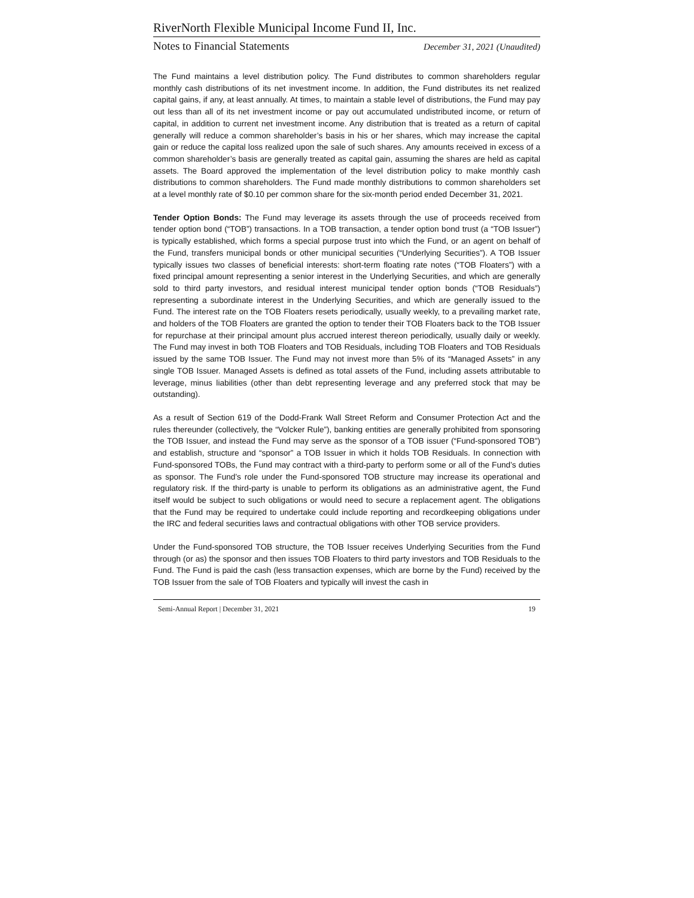RiverNorth Flexible Municipal Income Fund II, Inc.
Notes to Financial Statements December 31, 2021 (Unaudited)
The Fund maintains a level distribution policy. The Fund distributes to common shareholders regular monthly cash distributions of its net investment income. In addition, the Fund distributes its net realized capital gains, if any, at least annually. At times, to maintain a stable level of distributions, the Fund may pay out less than all of its net investment income or pay out accumulated undistributed income, or return of capital, in addition to current net investment income. Any distribution that is treated as a return of capital generally will reduce a common shareholder’s basis in his or her shares, which may increase the capital gain or reduce the capital loss realized upon the sale of such shares. Any amounts received in excess of a common shareholder’s basis are generally treated as capital gain, assuming the shares are held as capital assets. The Board approved the implementation of the level distribution policy to make monthly cash distributions to common shareholders. The Fund made monthly distributions to common shareholders set at a level monthly rate of $0.10 per common share for the six-month period ended December 31, 2021.
Tender Option Bonds: The Fund may leverage its assets through the use of proceeds received from tender option bond (“TOB”) transactions. In a TOB transaction, a tender option bond trust (a “TOB Issuer”) is typically established, which forms a special purpose trust into which the Fund, or an agent on behalf of the Fund, transfers municipal bonds or other municipal securities (“Underlying Securities”). A TOB Issuer typically issues two classes of beneficial interests: short-term floating rate notes (“TOB Floaters”) with a fixed principal amount representing a senior interest in the Underlying Securities, and which are generally sold to third party investors, and residual interest municipal tender option bonds (“TOB Residuals”) representing a subordinate interest in the Underlying Securities, and which are generally issued to the Fund. The interest rate on the TOB Floaters resets periodically, usually weekly, to a prevailing market rate, and holders of the TOB Floaters are granted the option to tender their TOB Floaters back to the TOB Issuer for repurchase at their principal amount plus accrued interest thereon periodically, usually daily or weekly. The Fund may invest in both TOB Floaters and TOB Residuals, including TOB Floaters and TOB Residuals issued by the same TOB Issuer. The Fund may not invest more than 5% of its “Managed Assets” in any single TOB Issuer. Managed Assets is defined as total assets of the Fund, including assets attributable to leverage, minus liabilities (other than debt representing leverage and any preferred stock that may be outstanding).
As a result of Section 619 of the Dodd-Frank Wall Street Reform and Consumer Protection Act and the rules thereunder (collectively, the “Volcker Rule”), banking entities are generally prohibited from sponsoring the TOB Issuer, and instead the Fund may serve as the sponsor of a TOB issuer (“Fund-sponsored TOB”) and establish, structure and “sponsor” a TOB Issuer in which it holds TOB Residuals. In connection with Fund-sponsored TOBs, the Fund may contract with a third-party to perform some or all of the Fund’s duties as sponsor. The Fund’s role under the Fund-sponsored TOB structure may increase its operational and regulatory risk. If the third-party is unable to perform its obligations as an administrative agent, the Fund itself would be subject to such obligations or would need to secure a replacement agent. The obligations that the Fund may be required to undertake could include reporting and recordkeeping obligations under the IRC and federal securities laws and contractual obligations with other TOB service providers.
Under the Fund-sponsored TOB structure, the TOB Issuer receives Underlying Securities from the Fund through (or as) the sponsor and then issues TOB Floaters to third party investors and TOB Residuals to the Fund. The Fund is paid the cash (less transaction expenses, which are borne by the Fund) received by the TOB Issuer from the sale of TOB Floaters and typically will invest the cash in
Semi-Annual Report | December 31, 2021 19